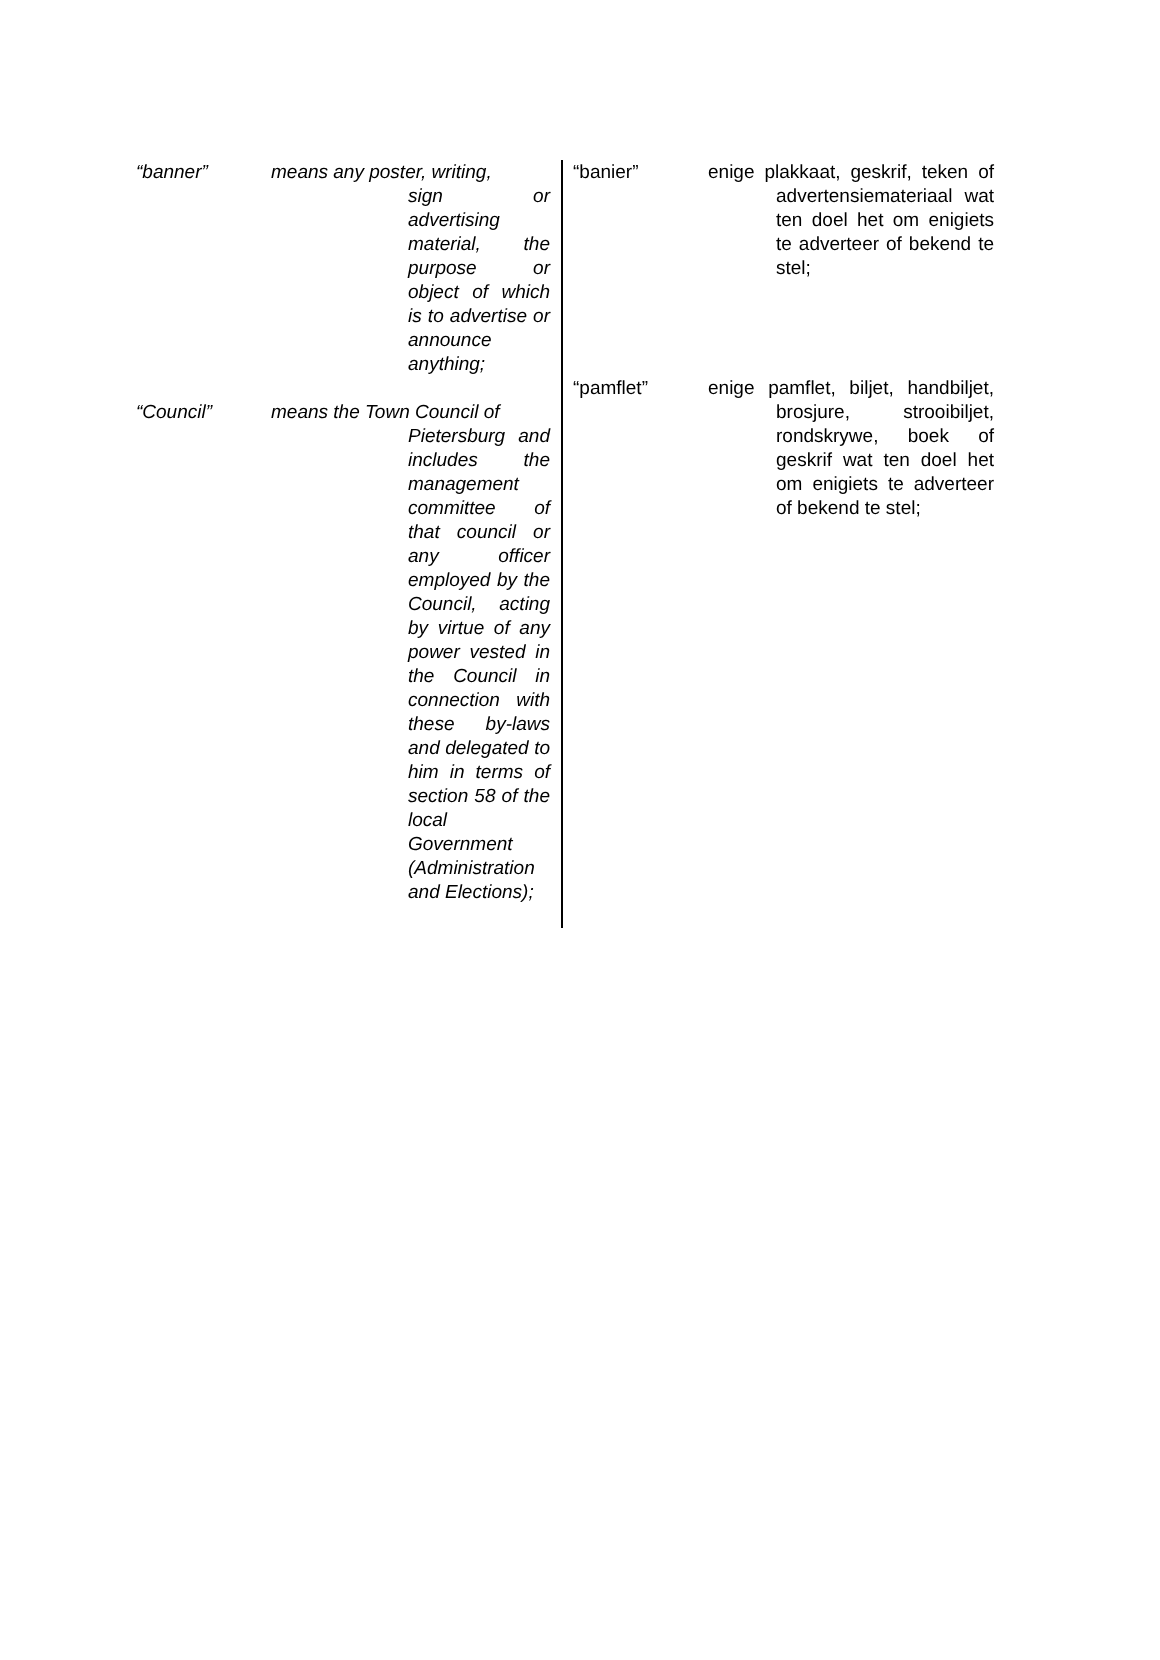“banner” means any poster, writing,
sign or advertising material, the purpose or object of which is to advertise or announce anything;
“Council” means the Town Council of
Pietersburg and includes the management committee of that council or any officer employed by the Council, acting by virtue of any power vested in the Council in connection with these by-laws and delegated to him in terms of section 58 of the local Government (Administration and Elections);
“banier” enige plakkaat, geskrif, teken of advertensiemateriaal wat ten doel het om enigiets te adverteer of bekend te stel;
“pamflet” enige pamflet, biljet, handbiljet, brosjure, strooibiljet, rondskrywe, boek of geskrif wat ten doel het om enigiets te adverteer of bekend te stel;